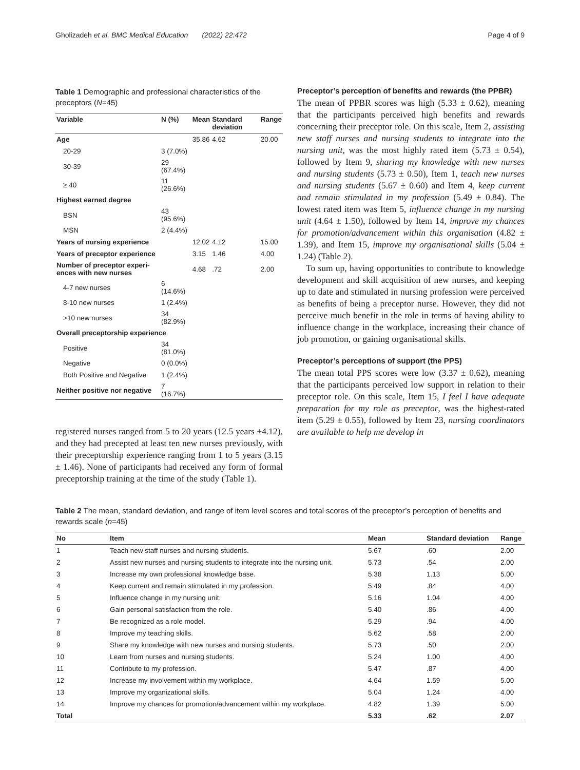Gholizadeh et al. BMC Medical Education (2022) 22:472 Page 4 of 9
Table 1 Demographic and professional characteristics of the preceptors (N=45)
| Variable | N (%) | Mean | Standard deviation | Range |
| --- | --- | --- | --- | --- |
| Age | | 35.86 | 4.62 | 20.00 |
| 20-29 | 3 (7.0%) | | | |
| 30-39 | 29 (67.4%) | | | |
| ≥ 40 | 11 (26.6%) | | | |
| Highest earned degree | | | | |
| BSN | 43 (95.6%) | | | |
| MSN | 2 (4.4%) | | | |
| Years of nursing experience | | 12.02 | 4.12 | 15.00 |
| Years of preceptor experience | | 3.15 | 1.46 | 4.00 |
| Number of preceptor experi-ences with new nurses | | 4.68 | .72 | 2.00 |
| 4-7 new nurses | 6 (14.6%) | | | |
| 8-10 new nurses | 1 (2.4%) | | | |
| >10 new nurses | 34 (82.9%) | | | |
| Overall preceptorship experience | | | | |
| Positive | 34 (81.0%) | | | |
| Negative | 0 (0.0%) | | | |
| Both Positive and Negative | 1 (2.4%) | | | |
| Neither positive nor negative | 7 (16.7%) | | | |
registered nurses ranged from 5 to 20 years (12.5 years ±4.12), and they had precepted at least ten new nurses previously, with their preceptorship experience ranging from 1 to 5 years (3.15 ± 1.46). None of participants had received any form of formal preceptorship training at the time of the study (Table 1).
Preceptor’s perception of benefits and rewards (the PPBR)
The mean of PPBR scores was high (5.33 ± 0.62), meaning that the participants perceived high benefits and rewards concerning their preceptor role. On this scale, Item 2, assisting new staff nurses and nursing students to integrate into the nursing unit, was the most highly rated item (5.73 ± 0.54), followed by Item 9, sharing my knowledge with new nurses and nursing students (5.73 ± 0.50), Item 1, teach new nurses and nursing students (5.67 ± 0.60) and Item 4, keep current and remain stimulated in my profession (5.49 ± 0.84). The lowest rated item was Item 5, influence change in my nursing unit (4.64 ± 1.50), followed by Item 14, improve my chances for promotion/advancement within this organisation (4.82 ± 1.39), and Item 15, improve my organisational skills (5.04 ± 1.24) (Table 2).
To sum up, having opportunities to contribute to knowledge development and skill acquisition of new nurses, and keeping up to date and stimulated in nursing profession were perceived as benefits of being a preceptor nurse. However, they did not perceive much benefit in the role in terms of having ability to influence change in the workplace, increasing their chance of job promotion, or gaining organisational skills.
Preceptor’s perceptions of support (the PPS)
The mean total PPS scores were low (3.37 ± 0.62), meaning that the participants perceived low support in relation to their preceptor role. On this scale, Item 15, I feel I have adequate preparation for my role as preceptor, was the highest-rated item (5.29 ± 0.55), followed by Item 23, nursing coordinators are available to help me develop in
Table 2 The mean, standard deviation, and range of item level scores and total scores of the preceptor’s perception of benefits and rewards scale (n=45)
| No | Item | Mean | Standard deviation | Range |
| --- | --- | --- | --- | --- |
| 1 | Teach new staff nurses and nursing students. | 5.67 | .60 | 2.00 |
| 2 | Assist new nurses and nursing students to integrate into the nursing unit. | 5.73 | .54 | 2.00 |
| 3 | Increase my own professional knowledge base. | 5.38 | 1.13 | 5.00 |
| 4 | Keep current and remain stimulated in my profession. | 5.49 | .84 | 4.00 |
| 5 | Influence change in my nursing unit. | 5.16 | 1.04 | 4.00 |
| 6 | Gain personal satisfaction from the role. | 5.40 | .86 | 4.00 |
| 7 | Be recognized as a role model. | 5.29 | .94 | 4.00 |
| 8 | Improve my teaching skills. | 5.62 | .58 | 2.00 |
| 9 | Share my knowledge with new nurses and nursing students. | 5.73 | .50 | 2.00 |
| 10 | Learn from nurses and nursing students. | 5.24 | 1.00 | 4.00 |
| 11 | Contribute to my profession. | 5.47 | .87 | 4.00 |
| 12 | Increase my involvement within my workplace. | 4.64 | 1.59 | 5.00 |
| 13 | Improve my organizational skills. | 5.04 | 1.24 | 4.00 |
| 14 | Improve my chances for promotion/advancement within my workplace. | 4.82 | 1.39 | 5.00 |
| Total | | 5.33 | .62 | 2.07 |